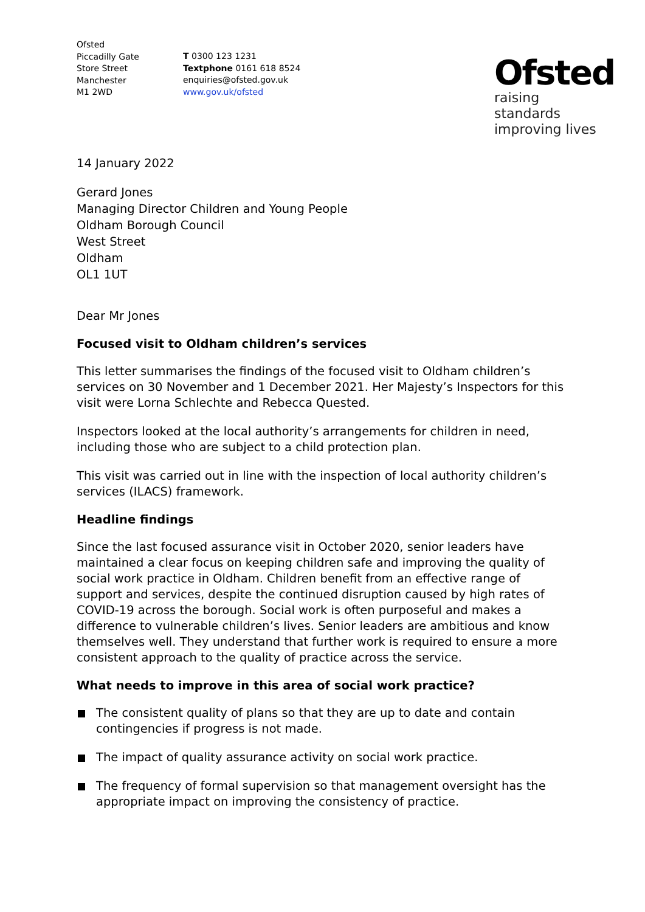Ofsted
Piccadilly Gate
Store Street
Manchester
M1 2WD
T 0300 123 1231
Textphone 0161 618 8524
enquiries@ofsted.gov.uk
www.gov.uk/ofsted
Ofsted
raising standards
improving lives
14 January 2022
Gerard Jones
Managing Director Children and Young People
Oldham Borough Council
West Street
Oldham
OL1 1UT
Dear Mr Jones
Focused visit to Oldham children’s services
This letter summarises the findings of the focused visit to Oldham children’s services on 30 November and 1 December 2021. Her Majesty’s Inspectors for this visit were Lorna Schlechte and Rebecca Quested.
Inspectors looked at the local authority’s arrangements for children in need, including those who are subject to a child protection plan.
This visit was carried out in line with the inspection of local authority children’s services (ILACS) framework.
Headline findings
Since the last focused assurance visit in October 2020, senior leaders have maintained a clear focus on keeping children safe and improving the quality of social work practice in Oldham. Children benefit from an effective range of support and services, despite the continued disruption caused by high rates of COVID-19 across the borough. Social work is often purposeful and makes a difference to vulnerable children’s lives. Senior leaders are ambitious and know themselves well. They understand that further work is required to ensure a more consistent approach to the quality of practice across the service.
What needs to improve in this area of social work practice?
The consistent quality of plans so that they are up to date and contain contingencies if progress is not made.
The impact of quality assurance activity on social work practice.
The frequency of formal supervision so that management oversight has the appropriate impact on improving the consistency of practice.